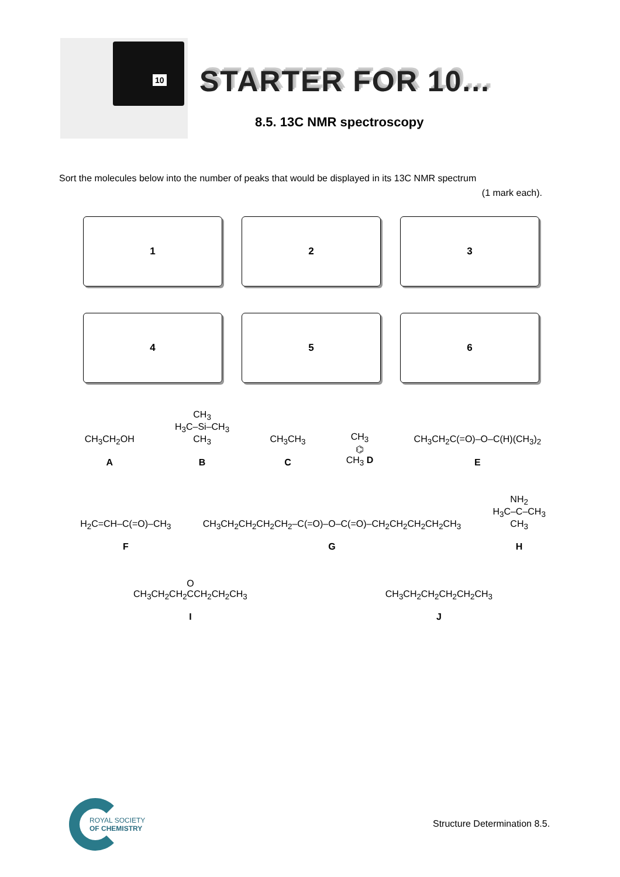10
STARTER FOR 10...
8.5. 13C NMR spectroscopy
Sort the molecules below into the number of peaks that would be displayed in its 13C NMR spectrum
(1 mark each).
1
2
3
4
5
6
CH<sub>3</sub>CH<sub>2</sub>OH
A
CH<sub>3</sub>
H<sub>3</sub>C–Si–CH<sub>3</sub>
CH<sub>3</sub>
B
CH<sub>3</sub>CH<sub>3</sub>
C
CH<sub>3</sub>
⌬
CH<sub>3</sub> D
CH<sub>3</sub>CH<sub>2</sub>C(=O)–O–C(H)(CH<sub>3</sub>)<sub>2</sub>
E
H<sub>2</sub>C=CH–C(=O)–CH<sub>3</sub>
F
CH<sub>3</sub>CH<sub>2</sub>CH<sub>2</sub>CH<sub>2</sub>CH<sub>2</sub>–C(=O)–O–C(=O)–CH<sub>2</sub>CH<sub>2</sub>CH<sub>2</sub>CH<sub>2</sub>CH<sub>3</sub>
G
NH<sub>2</sub>
H<sub>3</sub>C–C–CH<sub>3</sub>
CH<sub>3</sub>
H
O
CH<sub>3</sub>CH<sub>2</sub>CH<sub>2</sub>CCH<sub>2</sub>CH<sub>2</sub>CH<sub>3</sub>
I
CH<sub>3</sub>CH<sub>2</sub>CH<sub>2</sub>CH<sub>2</sub>CH<sub>2</sub>CH<sub>3</sub>
J
ROYAL SOCIETY
OF CHEMISTRY
Structure Determination 8.5.